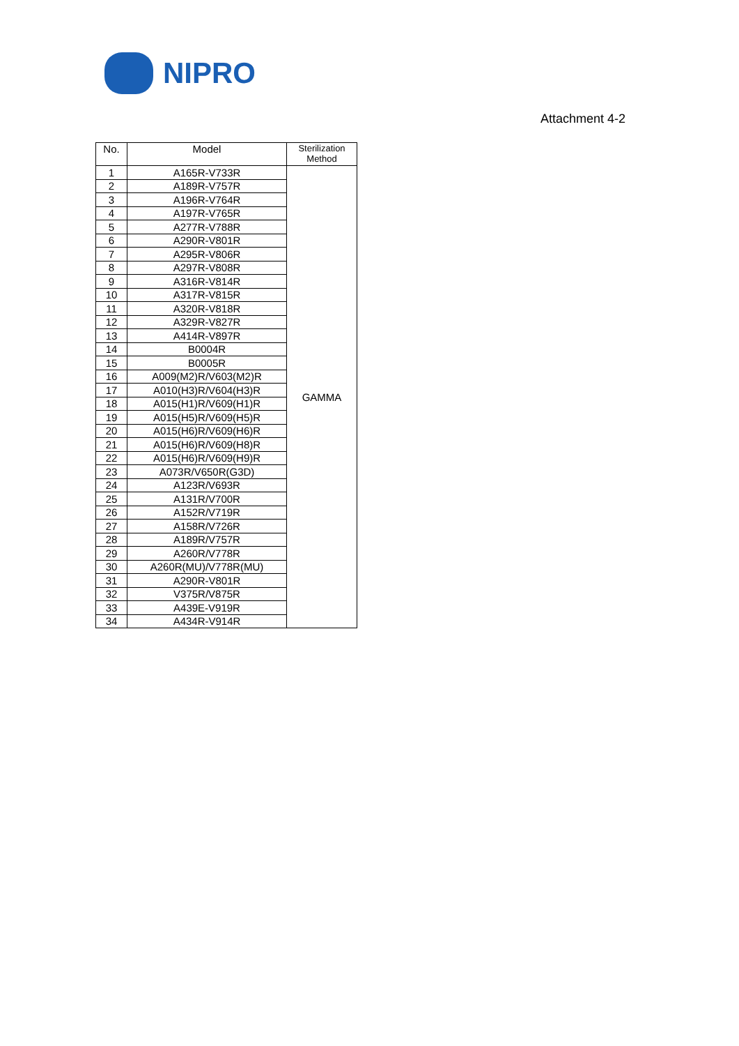NIPRO
Attachment 4-2
| No. | Model | Sterilization Method |
| --- | --- | --- |
| 1 | A165R-V733R | GAMMA |
| 2 | A189R-V757R | |
| 3 | A196R-V764R | |
| 4 | A197R-V765R | |
| 5 | A277R-V788R | |
| 6 | A290R-V801R | |
| 7 | A295R-V806R | |
| 8 | A297R-V808R | |
| 9 | A316R-V814R | |
| 10 | A317R-V815R | |
| 11 | A320R-V818R | |
| 12 | A329R-V827R | |
| 13 | A414R-V897R | |
| 14 | B0004R | |
| 15 | B0005R | |
| 16 | A009(M2)R/V603(M2)R | |
| 17 | A010(H3)R/V604(H3)R | |
| 18 | A015(H1)R/V609(H1)R | |
| 19 | A015(H5)R/V609(H5)R | |
| 20 | A015(H6)R/V609(H6)R | |
| 21 | A015(H6)R/V609(H8)R | |
| 22 | A015(H6)R/V609(H9)R | |
| 23 | A073R/V650R(G3D) | |
| 24 | A123R/V693R | |
| 25 | A131R/V700R | |
| 26 | A152R/V719R | |
| 27 | A158R/V726R | |
| 28 | A189R/V757R | |
| 29 | A260R/V778R | |
| 30 | A260R(MU)/V778R(MU) | |
| 31 | A290R-V801R | |
| 32 | V375R/V875R | |
| 33 | A439E-V919R | |
| 34 | A434R-V914R | |